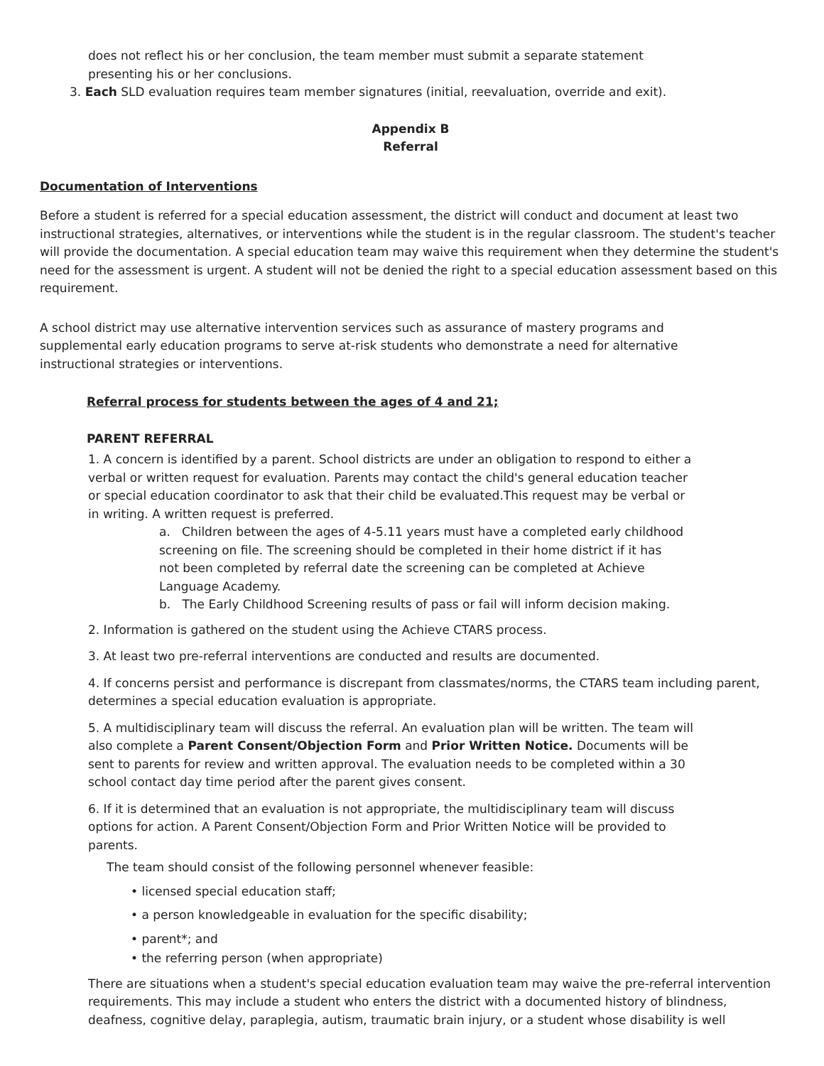does not reflect his or her conclusion, the team member must submit a separate statement
presenting his or her conclusions.
3. Each SLD evaluation requires team member signatures (initial, reevaluation, override and exit).
Appendix B
Referral
Documentation of Interventions
Before a student is referred for a special education assessment, the district will conduct and document at least two instructional strategies, alternatives, or interventions while the student is in the regular classroom. The student's teacher will provide the documentation. A special education team may waive this requirement when they determine the student's need for the assessment is urgent. A student will not be denied the right to a special education assessment based on this requirement.
A school district may use alternative intervention services such as assurance of mastery programs and supplemental early education programs to serve at-risk students who demonstrate a need for alternative instructional strategies or interventions.
Referral process for students between the ages of 4 and 21;
PARENT REFERRAL
1. A concern is identified by a parent. School districts are under an obligation to respond to either a verbal or written request for evaluation. Parents may contact the child's general education teacher or special education coordinator to ask that their child be evaluated.This request may be verbal or in writing. A written request is preferred.
a. Children between the ages of 4-5.11 years must have a completed early childhood screening on file. The screening should be completed in their home district if it has not been completed by referral date the screening can be completed at Achieve Language Academy.
b. The Early Childhood Screening results of pass or fail will inform decision making.
2. Information is gathered on the student using the Achieve CTARS process.
3. At least two pre-referral interventions are conducted and results are documented.
4. If concerns persist and performance is discrepant from classmates/norms, the CTARS team including parent, determines a special education evaluation is appropriate.
5. A multidisciplinary team will discuss the referral. An evaluation plan will be written. The team will also complete a Parent Consent/Objection Form and Prior Written Notice. Documents will be sent to parents for review and written approval. The evaluation needs to be completed within a 30 school contact day time period after the parent gives consent.
6. If it is determined that an evaluation is not appropriate, the multidisciplinary team will discuss options for action. A Parent Consent/Objection Form and Prior Written Notice will be provided to parents.
The team should consist of the following personnel whenever feasible:
• licensed special education staff;
• a person knowledgeable in evaluation for the specific disability;
• parent*; and
• the referring person (when appropriate)
There are situations when a student's special education evaluation team may waive the pre-referral intervention requirements. This may include a student who enters the district with a documented history of blindness, deafness, cognitive delay, paraplegia, autism, traumatic brain injury, or a student whose disability is well